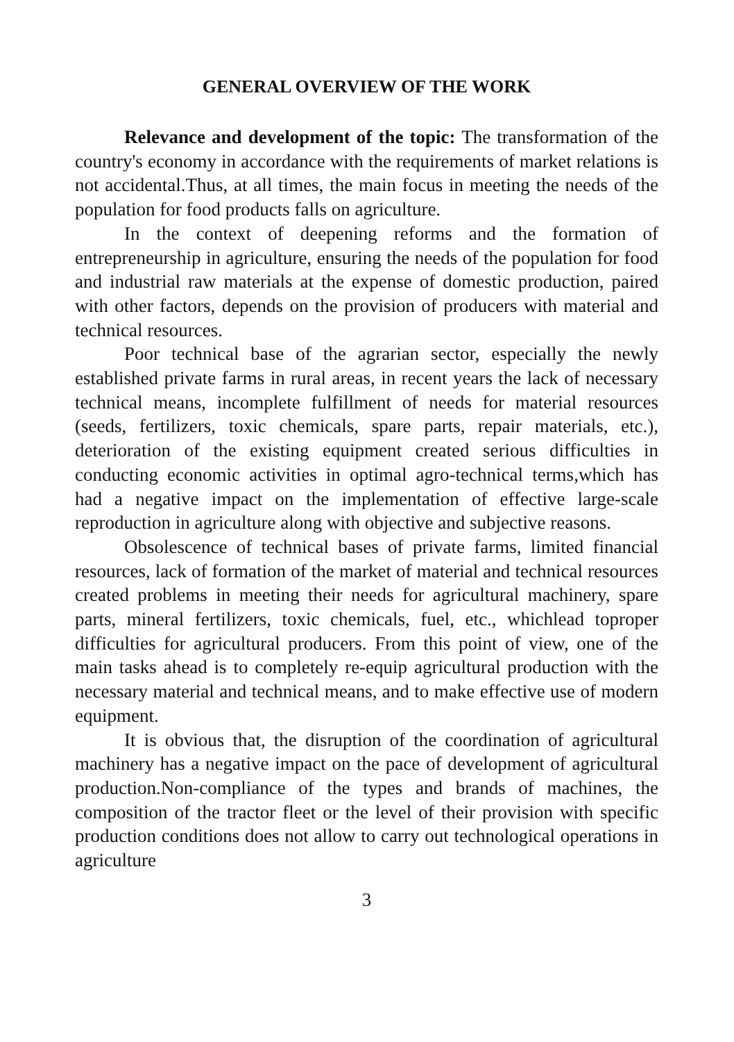GENERAL OVERVIEW OF THE WORK
Relevance and development of the topic: The transformation of the country's economy in accordance with the requirements of market relations is not accidental.Thus, at all times, the main focus in meeting the needs of the population for food products falls on agriculture.
In the context of deepening reforms and the formation of entrepreneurship in agriculture, ensuring the needs of the population for food and industrial raw materials at the expense of domestic production, paired with other factors, depends on the provision of producers with material and technical resources.
Poor technical base of the agrarian sector, especially the newly established private farms in rural areas, in recent years the lack of necessary technical means, incomplete fulfillment of needs for material resources (seeds, fertilizers, toxic chemicals, spare parts, repair materials, etc.), deterioration of the existing equipment created serious difficulties in conducting economic activities in optimal agro-technical terms,which has had a negative impact on the implementation of effective large-scale reproduction in agriculture along with objective and subjective reasons.
Obsolescence of technical bases of private farms, limited financial resources, lack of formation of the market of material and technical resources created problems in meeting their needs for agricultural machinery, spare parts, mineral fertilizers, toxic chemicals, fuel, etc., whichlead toproper difficulties for agricultural producers. From this point of view, one of the main tasks ahead is to completely re-equip agricultural production with the necessary material and technical means, and to make effective use of modern equipment.
It is obvious that, the disruption of the coordination of agricultural machinery has a negative impact on the pace of development of agricultural production.Non-compliance of the types and brands of machines, the composition of the tractor fleet or the level of their provision with specific production conditions does not allow to carry out technological operations in agriculture
3